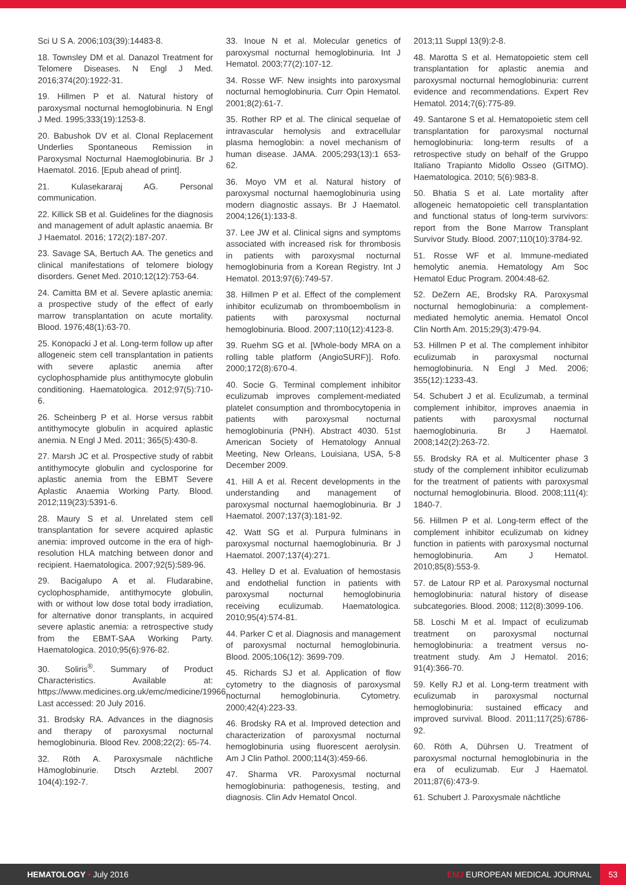Sci U S A. 2006;103(39):14483-8.
18. Townsley DM et al. Danazol Treatment for Telomere Diseases. N Engl J Med. 2016;374(20):1922-31.
19. Hillmen P et al. Natural history of paroxysmal nocturnal hemoglobinuria. N Engl J Med. 1995;333(19):1253-8.
20. Babushok DV et al. Clonal Replacement Underlies Spontaneous Remission in Paroxysmal Nocturnal Haemoglobinuria. Br J Haematol. 2016. [Epub ahead of print].
21. Kulasekararaj AG. Personal communication.
22. Killick SB et al. Guidelines for the diagnosis and management of adult aplastic anaemia. Br J Haematol. 2016; 172(2):187-207.
23. Savage SA, Bertuch AA. The genetics and clinical manifestations of telomere biology disorders. Genet Med. 2010;12(12):753-64.
24. Camitta BM et al. Severe aplastic anemia: a prospective study of the effect of early marrow transplantation on acute mortality. Blood. 1976;48(1):63-70.
25. Konopacki J et al. Long-term follow up after allogeneic stem cell transplantation in patients with severe aplastic anemia after cyclophosphamide plus antithymocyte globulin conditioning. Haematologica. 2012;97(5):710-6.
26. Scheinberg P et al. Horse versus rabbit antithymocyte globulin in acquired aplastic anemia. N Engl J Med. 2011; 365(5):430-8.
27. Marsh JC et al. Prospective study of rabbit antithymocyte globulin and cyclosporine for aplastic anemia from the EBMT Severe Aplastic Anaemia Working Party. Blood. 2012;119(23):5391-6.
28. Maury S et al. Unrelated stem cell transplantation for severe acquired aplastic anemia: improved outcome in the era of high-resolution HLA matching between donor and recipient. Haematologica. 2007;92(5):589-96.
29. Bacigalupo A et al. Fludarabine, cyclophosphamide, antithymocyte globulin, with or without low dose total body irradiation, for alternative donor transplants, in acquired severe aplastic anemia: a retrospective study from the EBMT-SAA Working Party. Haematologica. 2010;95(6):976-82.
30. Soliris<sup>®</sup>. Summary of Product Characteristics. Available at: https://www.medicines.org.uk/emc/medicine/19966. Last accessed: 20 July 2016.
31. Brodsky RA. Advances in the diagnosis and therapy of paroxysmal nocturnal hemoglobinuria. Blood Rev. 2008;22(2): 65-74.
32. Röth A. Paroxysmale nächtliche Hämoglobinurie. Dtsch Arztebl. 2007 104(4):192-7.
33. Inoue N et al. Molecular genetics of paroxysmal nocturnal hemoglobinuria. Int J Hematol. 2003;77(2):107-12.
34. Rosse WF. New insights into paroxysmal nocturnal hemoglobinuria. Curr Opin Hematol. 2001;8(2):61-7.
35. Rother RP et al. The clinical sequelae of intravascular hemolysis and extracellular plasma hemoglobin: a novel mechanism of human disease. JAMA. 2005;293(13):1 653-62.
36. Moyo VM et al. Natural history of paroxysmal nocturnal haemoglobinuria using modern diagnostic assays. Br J Haematol. 2004;126(1):133-8.
37. Lee JW et al. Clinical signs and symptoms associated with increased risk for thrombosis in patients with paroxysmal nocturnal hemoglobinuria from a Korean Registry. Int J Hematol. 2013;97(6):749-57.
38. Hillmen P et al. Effect of the complement inhibitor eculizumab on thromboembolism in patients with paroxysmal nocturnal hemoglobinuria. Blood. 2007;110(12):4123-8.
39. Ruehm SG et al. [Whole-body MRA on a rolling table platform (AngioSURF)]. Rofo. 2000;172(8):670-4.
40. Socie G. Terminal complement inhibitor eculizumab improves complement-mediated platelet consumption and thrombocytopenia in patients with paroxysmal nocturnal hemoglobinuria (PNH). Abstract 4030. 51st American Society of Hematology Annual Meeting, New Orleans, Louisiana, USA, 5-8 December 2009.
41. Hill A et al. Recent developments in the understanding and management of paroxysmal nocturnal haemoglobinuria. Br J Haematol. 2007;137(3):181-92.
42. Watt SG et al. Purpura fulminans in paroxysmal nocturnal haemoglobinuria. Br J Haematol. 2007;137(4):271.
43. Helley D et al. Evaluation of hemostasis and endothelial function in patients with paroxysmal nocturnal hemoglobinuria receiving eculizumab. Haematologica. 2010;95(4):574-81.
44. Parker C et al. Diagnosis and management of paroxysmal nocturnal hemoglobinuria. Blood. 2005;106(12): 3699-709.
45. Richards SJ et al. Application of flow cytometry to the diagnosis of paroxysmal nocturnal hemoglobinuria. Cytometry. 2000;42(4):223-33.
46. Brodsky RA et al. Improved detection and characterization of paroxysmal nocturnal hemoglobinuria using fluorescent aerolysin. Am J Clin Pathol. 2000;114(3):459-66.
47. Sharma VR. Paroxysmal nocturnal hemoglobinuria: pathogenesis, testing, and diagnosis. Clin Adv Hematol Oncol.
2013;11 Suppl 13(9):2-8.
48. Marotta S et al. Hematopoietic stem cell transplantation for aplastic anemia and paroxysmal nocturnal hemoglobinuria: current evidence and recommendations. Expert Rev Hematol. 2014;7(6):775-89.
49. Santarone S et al. Hematopoietic stem cell transplantation for paroxysmal nocturnal hemoglobinuria: long-term results of a retrospective study on behalf of the Gruppo Italiano Trapianto Midollo Osseo (GITMO). Haematologica. 2010; 5(6):983-8.
50. Bhatia S et al. Late mortality after allogeneic hematopoietic cell transplantation and functional status of long-term survivors: report from the Bone Marrow Transplant Survivor Study. Blood. 2007;110(10):3784-92.
51. Rosse WF et al. Immune-mediated hemolytic anemia. Hematology Am Soc Hematol Educ Program. 2004:48-62.
52. DeZern AE, Brodsky RA. Paroxysmal nocturnal hemoglobinuria: a complement-mediated hemolytic anemia. Hematol Oncol Clin North Am. 2015;29(3):479-94.
53. Hillmen P et al. The complement inhibitor eculizumab in paroxysmal nocturnal hemoglobinuria. N Engl J Med. 2006; 355(12):1233-43.
54. Schubert J et al. Eculizumab, a terminal complement inhibitor, improves anaemia in patients with paroxysmal nocturnal haemoglobinuria. Br J Haematol. 2008;142(2):263-72.
55. Brodsky RA et al. Multicenter phase 3 study of the complement inhibitor eculizumab for the treatment of patients with paroxysmal nocturnal hemoglobinuria. Blood. 2008;111(4): 1840-7.
56. Hillmen P et al. Long-term effect of the complement inhibitor eculizumab on kidney function in patients with paroxysmal nocturnal hemoglobinuria. Am J Hematol. 2010;85(8):553-9.
57. de Latour RP et al. Paroxysmal nocturnal hemoglobinuria: natural history of disease subcategories. Blood. 2008; 112(8):3099-106.
58. Loschi M et al. Impact of eculizumab treatment on paroxysmal nocturnal hemoglobinuria: a treatment versus no-treatment study. Am J Hematol. 2016; 91(4):366-70.
59. Kelly RJ et al. Long-term treatment with eculizumab in paroxysmal nocturnal hemoglobinuria: sustained efficacy and improved survival. Blood. 2011;117(25):6786-92.
60. Röth A, Dührsen U. Treatment of paroxysmal nocturnal hemoglobinuria in the era of eculizumab. Eur J Haematol. 2011;87(6):473-9.
61. Schubert J. Paroxysmale nächtliche
HEMATOLOGY • July 2016 EMJ EUROPEAN MEDICAL JOURNAL
53